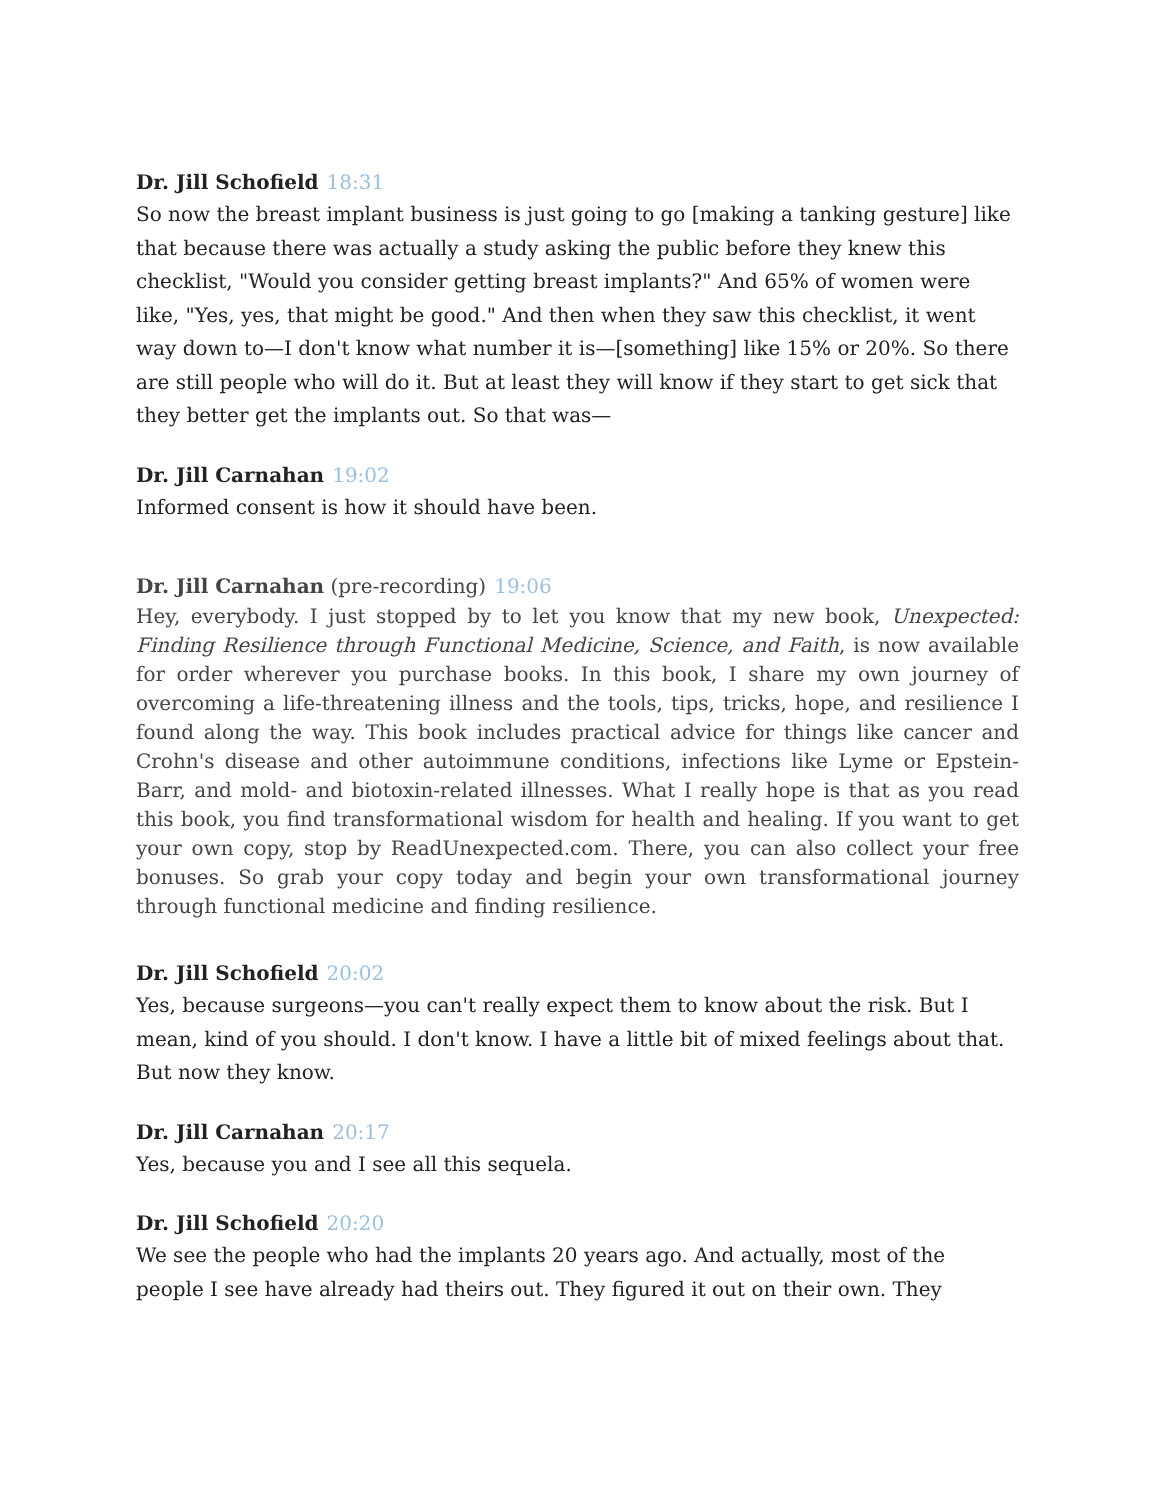Dr. Jill Schofield 18:31
So now the breast implant business is just going to go [making a tanking gesture] like that because there was actually a study asking the public before they knew this checklist, "Would you consider getting breast implants?" And 65% of women were like, "Yes, yes, that might be good." And then when they saw this checklist, it went way down to—I don't know what number it is—[something] like 15% or 20%. So there are still people who will do it. But at least they will know if they start to get sick that they better get the implants out. So that was—
Dr. Jill Carnahan 19:02
Informed consent is how it should have been.
Dr. Jill Carnahan (pre-recording) 19:06
Hey, everybody. I just stopped by to let you know that my new book, Unexpected: Finding Resilience through Functional Medicine, Science, and Faith, is now available for order wherever you purchase books. In this book, I share my own journey of overcoming a life-threatening illness and the tools, tips, tricks, hope, and resilience I found along the way. This book includes practical advice for things like cancer and Crohn's disease and other autoimmune conditions, infections like Lyme or Epstein-Barr, and mold- and biotoxin-related illnesses. What I really hope is that as you read this book, you find transformational wisdom for health and healing. If you want to get your own copy, stop by ReadUnexpected.com. There, you can also collect your free bonuses. So grab your copy today and begin your own transformational journey through functional medicine and finding resilience.
Dr. Jill Schofield 20:02
Yes, because surgeons—you can't really expect them to know about the risk. But I mean, kind of you should. I don't know. I have a little bit of mixed feelings about that. But now they know.
Dr. Jill Carnahan 20:17
Yes, because you and I see all this sequela.
Dr. Jill Schofield 20:20
We see the people who had the implants 20 years ago. And actually, most of the people I see have already had theirs out. They figured it out on their own. They